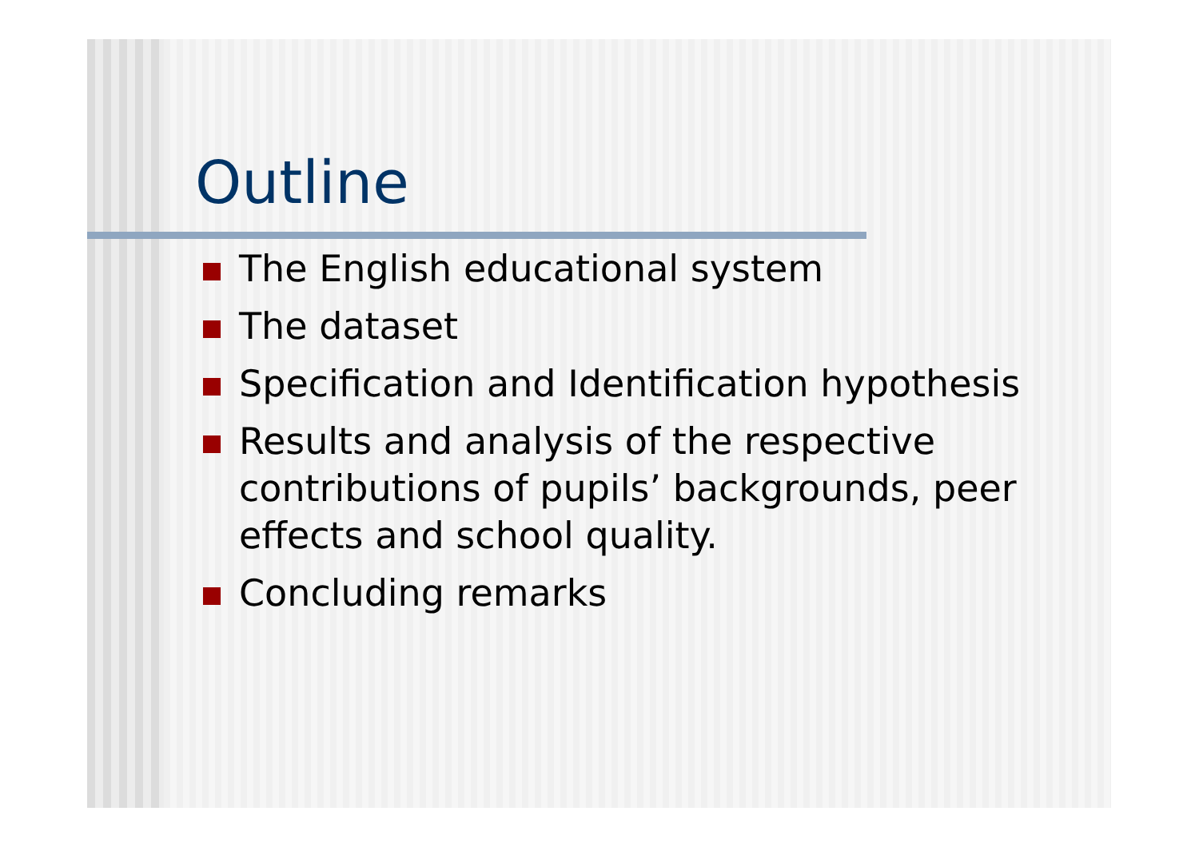Outline
The English educational system
The dataset
Specification and Identification hypothesis
Results and analysis of the respective contributions of pupils’ backgrounds, peer effects and school quality.
Concluding remarks